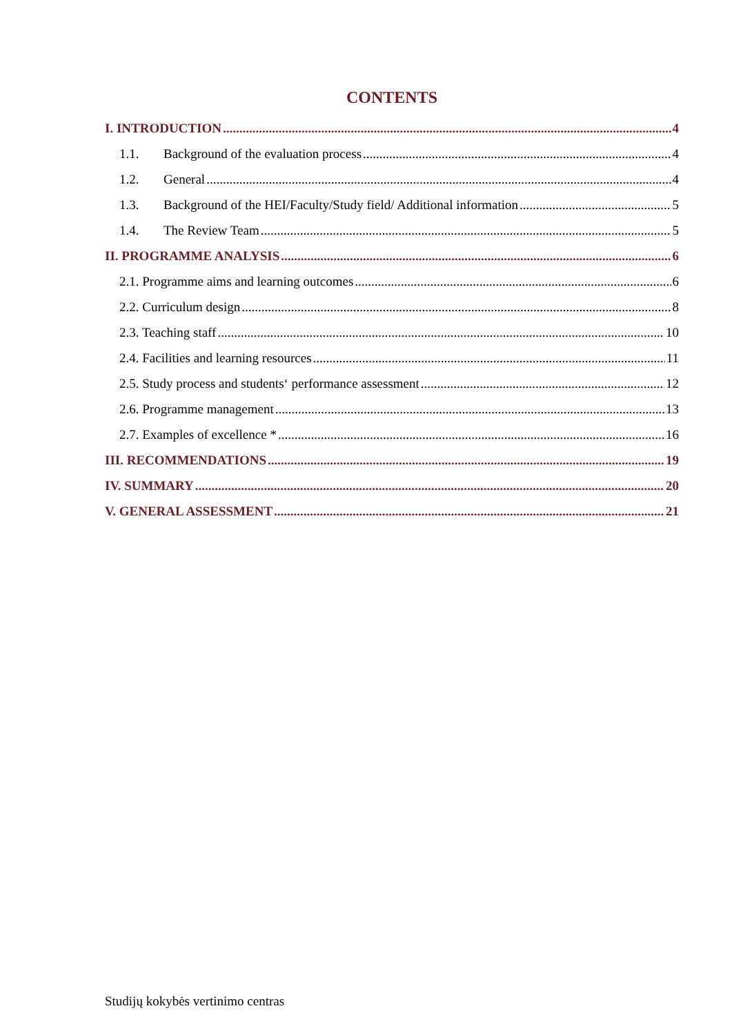CONTENTS
I. INTRODUCTION 4
1.1. Background of the evaluation process 4
1.2. General 4
1.3. Background of the HEI/Faculty/Study field/ Additional information 5
1.4. The Review Team 5
II. PROGRAMME ANALYSIS 6
2.1. Programme aims and learning outcomes 6
2.2. Curriculum design 8
2.3. Teaching staff 10
2.4. Facilities and learning resources 11
2.5. Study process and students‘ performance assessment 12
2.6. Programme management 13
2.7. Examples of excellence * 16
III. RECOMMENDATIONS 19
IV. SUMMARY 20
V. GENERAL ASSESSMENT 21
Studijų kokybės vertinimo centras